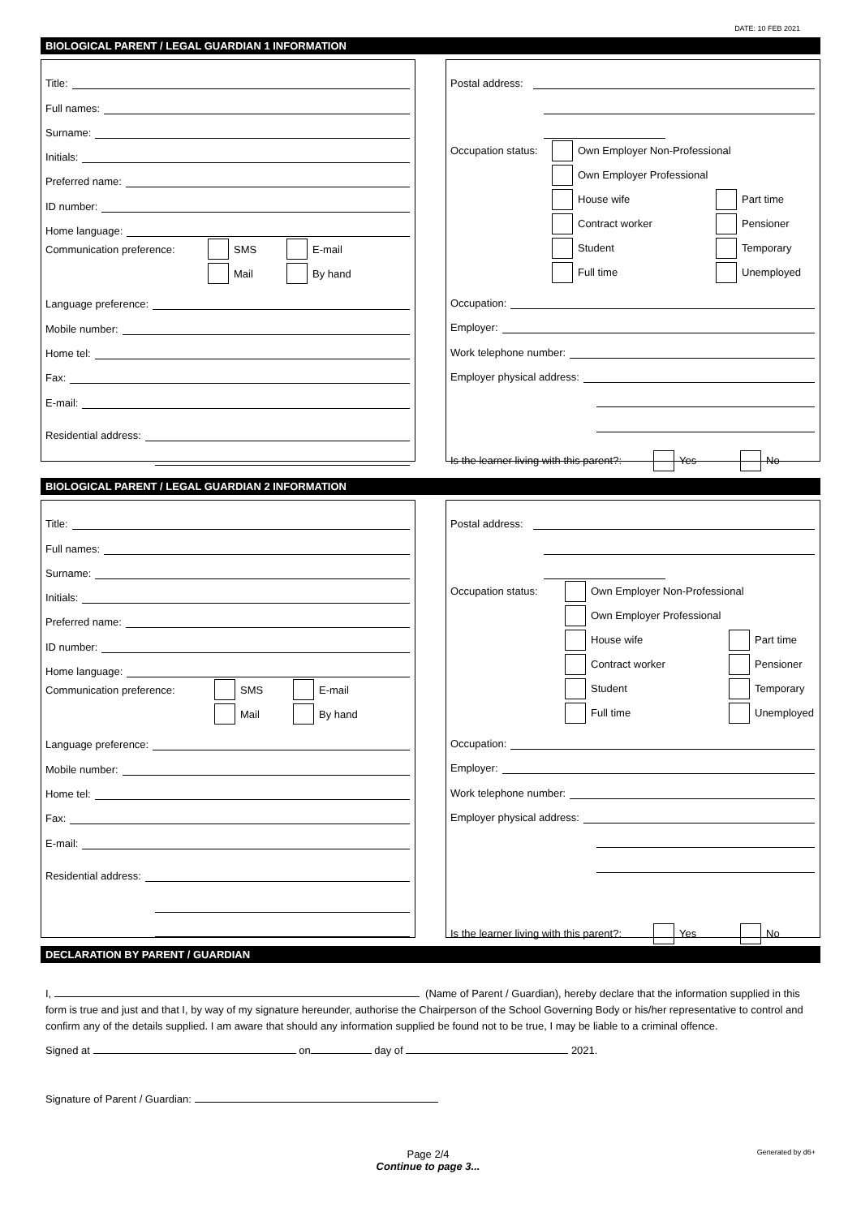DATE: 10 FEB 2021
BIOLOGICAL PARENT / LEGAL GUARDIAN 1 INFORMATION
Title:
Full names:
Surname:
Initials:
Preferred name:
ID number:
Home language:
Communication preference: SMS E-mail
Mail By hand
Language preference:
Mobile number:
Home tel:
Fax:
E-mail:
Residential address:
Postal address:
Occupation status: Own Employer Non-Professional
Own Employer Professional
House wife Part time
Contract worker Pensioner
Student Temporary
Full time Unemployed
Occupation:
Employer:
Work telephone number:
Employer physical address:
Is the learner living with this parent?: Yes No
BIOLOGICAL PARENT / LEGAL GUARDIAN 2 INFORMATION
Title:
Full names:
Surname:
Initials:
Preferred name:
ID number:
Home language:
Communication preference: SMS E-mail
Mail By hand
Language preference:
Mobile number:
Home tel:
Fax:
E-mail:
Residential address:
Postal address:
Occupation status: Own Employer Non-Professional
Own Employer Professional
House wife Part time
Contract worker Pensioner
Student Temporary
Full time Unemployed
Occupation:
Employer:
Work telephone number:
Employer physical address:
Is the learner living with this parent?: Yes No
DECLARATION BY PARENT / GUARDIAN
I, (Name of Parent / Guardian), hereby declare that the information supplied in this form is true and just and that I, by way of my signature hereunder, authorise the Chairperson of the School Governing Body or his/her representative to control and confirm any of the details supplied. I am aware that should any information supplied be found not to be true, I may be liable to a criminal offence.
Signed at on day of 2021.
Signature of Parent / Guardian:
Page 2/4
Continue to page 3...
Generated by d6+